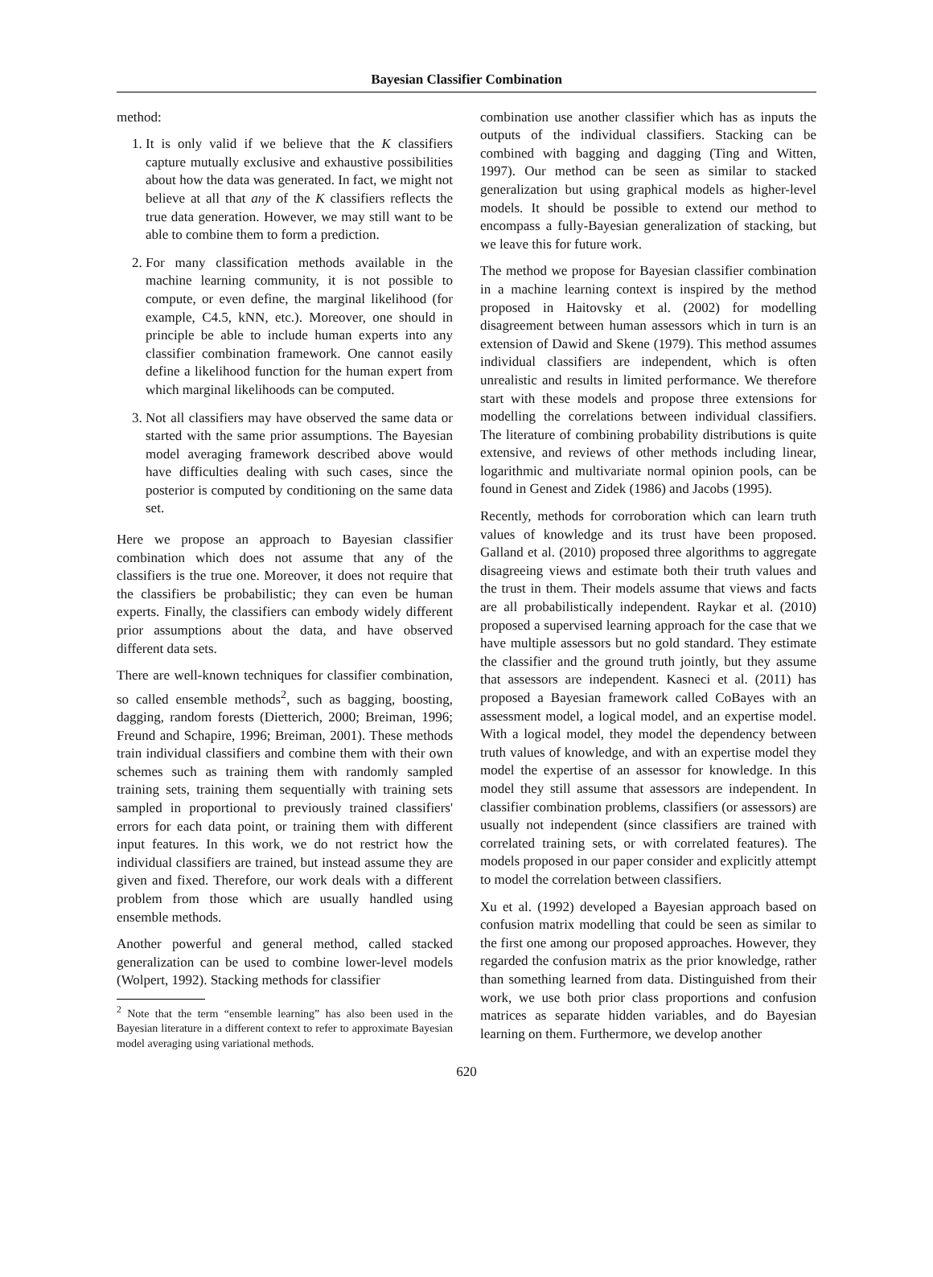Bayesian Classifier Combination
method:
1. It is only valid if we believe that the K classifiers capture mutually exclusive and exhaustive possibilities about how the data was generated. In fact, we might not believe at all that any of the K classifiers reflects the true data generation. However, we may still want to be able to combine them to form a prediction.
2. For many classification methods available in the machine learning community, it is not possible to compute, or even define, the marginal likelihood (for example, C4.5, kNN, etc.). Moreover, one should in principle be able to include human experts into any classifier combination framework. One cannot easily define a likelihood function for the human expert from which marginal likelihoods can be computed.
3. Not all classifiers may have observed the same data or started with the same prior assumptions. The Bayesian model averaging framework described above would have difficulties dealing with such cases, since the posterior is computed by conditioning on the same data set.
Here we propose an approach to Bayesian classifier combination which does not assume that any of the classifiers is the true one. Moreover, it does not require that the classifiers be probabilistic; they can even be human experts. Finally, the classifiers can embody widely different prior assumptions about the data, and have observed different data sets.
There are well-known techniques for classifier combination, so called ensemble methods<sup>2</sup>, such as bagging, boosting, dagging, random forests (Dietterich, 2000; Breiman, 1996; Freund and Schapire, 1996; Breiman, 2001). These methods train individual classifiers and combine them with their own schemes such as training them with randomly sampled training sets, training them sequentially with training sets sampled in proportional to previously trained classifiers' errors for each data point, or training them with different input features. In this work, we do not restrict how the individual classifiers are trained, but instead assume they are given and fixed. Therefore, our work deals with a different problem from those which are usually handled using ensemble methods.
Another powerful and general method, called stacked generalization can be used to combine lower-level models (Wolpert, 1992). Stacking methods for classifier
<sup>2</sup> Note that the term “ensemble learning” has also been used in the Bayesian literature in a different context to refer to approximate Bayesian model averaging using variational methods.
combination use another classifier which has as inputs the outputs of the individual classifiers. Stacking can be combined with bagging and dagging (Ting and Witten, 1997). Our method can be seen as similar to stacked generalization but using graphical models as higher-level models. It should be possible to extend our method to encompass a fully-Bayesian generalization of stacking, but we leave this for future work.
The method we propose for Bayesian classifier combination in a machine learning context is inspired by the method proposed in Haitovsky et al. (2002) for modelling disagreement between human assessors which in turn is an extension of Dawid and Skene (1979). This method assumes individual classifiers are independent, which is often unrealistic and results in limited performance. We therefore start with these models and propose three extensions for modelling the correlations between individual classifiers. The literature of combining probability distributions is quite extensive, and reviews of other methods including linear, logarithmic and multivariate normal opinion pools, can be found in Genest and Zidek (1986) and Jacobs (1995).
Recently, methods for corroboration which can learn truth values of knowledge and its trust have been proposed. Galland et al. (2010) proposed three algorithms to aggregate disagreeing views and estimate both their truth values and the trust in them. Their models assume that views and facts are all probabilistically independent. Raykar et al. (2010) proposed a supervised learning approach for the case that we have multiple assessors but no gold standard. They estimate the classifier and the ground truth jointly, but they assume that assessors are independent. Kasneci et al. (2011) has proposed a Bayesian framework called CoBayes with an assessment model, a logical model, and an expertise model. With a logical model, they model the dependency between truth values of knowledge, and with an expertise model they model the expertise of an assessor for knowledge. In this model they still assume that assessors are independent. In classifier combination problems, classifiers (or assessors) are usually not independent (since classifiers are trained with correlated training sets, or with correlated features). The models proposed in our paper consider and explicitly attempt to model the correlation between classifiers.
Xu et al. (1992) developed a Bayesian approach based on confusion matrix modelling that could be seen as similar to the first one among our proposed approaches. However, they regarded the confusion matrix as the prior knowledge, rather than something learned from data. Distinguished from their work, we use both prior class proportions and confusion matrices as separate hidden variables, and do Bayesian learning on them. Furthermore, we develop another
620